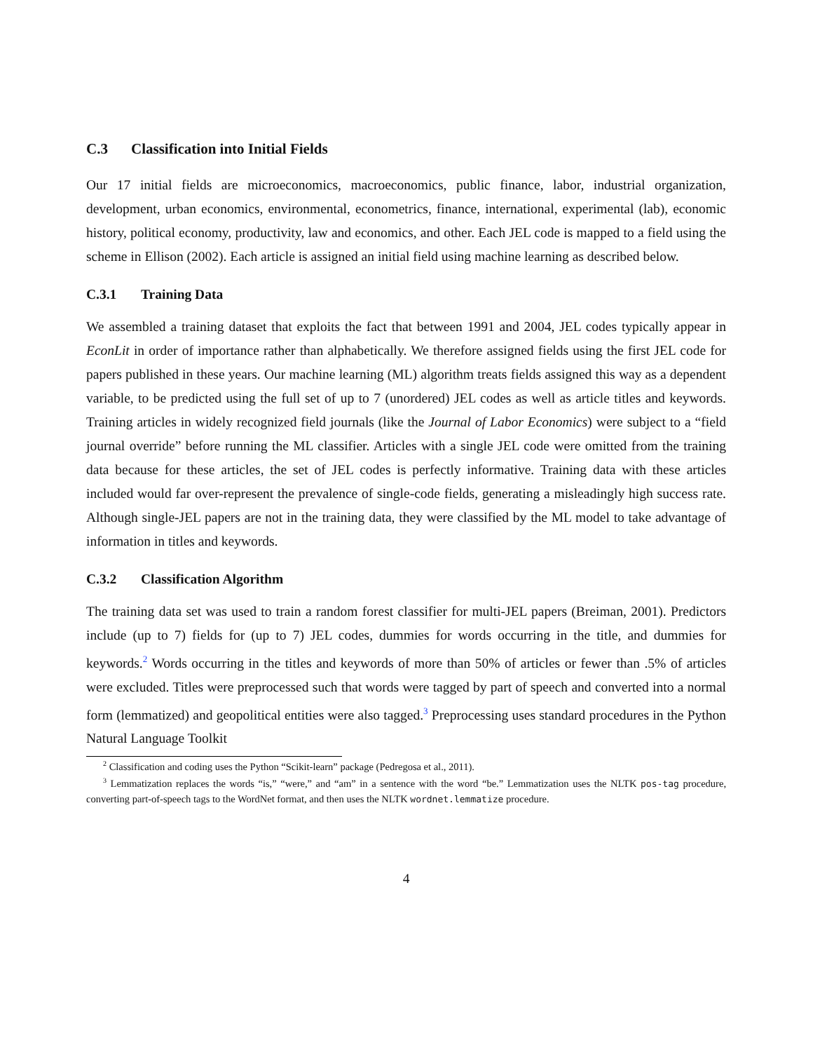C.3 Classification into Initial Fields
Our 17 initial fields are microeconomics, macroeconomics, public finance, labor, industrial organization, development, urban economics, environmental, econometrics, finance, international, experimental (lab), economic history, political economy, productivity, law and economics, and other. Each JEL code is mapped to a field using the scheme in Ellison (2002). Each article is assigned an initial field using machine learning as described below.
C.3.1 Training Data
We assembled a training dataset that exploits the fact that between 1991 and 2004, JEL codes typically appear in EconLit in order of importance rather than alphabetically. We therefore assigned fields using the first JEL code for papers published in these years. Our machine learning (ML) algorithm treats fields assigned this way as a dependent variable, to be predicted using the full set of up to 7 (unordered) JEL codes as well as article titles and keywords. Training articles in widely recognized field journals (like the Journal of Labor Economics) were subject to a “field journal override” before running the ML classifier. Articles with a single JEL code were omitted from the training data because for these articles, the set of JEL codes is perfectly informative. Training data with these articles included would far over-represent the prevalence of single-code fields, generating a misleadingly high success rate. Although single-JEL papers are not in the training data, they were classified by the ML model to take advantage of information in titles and keywords.
C.3.2 Classification Algorithm
The training data set was used to train a random forest classifier for multi-JEL papers (Breiman, 2001). Predictors include (up to 7) fields for (up to 7) JEL codes, dummies for words occurring in the title, and dummies for keywords.<sup>2</sup> Words occurring in the titles and keywords of more than 50% of articles or fewer than .5% of articles were excluded. Titles were preprocessed such that words were tagged by part of speech and converted into a normal form (lemmatized) and geopolitical entities were also tagged.<sup>3</sup> Preprocessing uses standard procedures in the Python Natural Language Toolkit
<sup>2</sup> Classification and coding uses the Python “Scikit-learn” package (Pedregosa et al., 2011).
<sup>3</sup> Lemmatization replaces the words “is,” “were,” and “am” in a sentence with the word “be.” Lemmatization uses the NLTK pos-tag procedure, converting part-of-speech tags to the WordNet format, and then uses the NLTK wordnet.lemmatize procedure.
4